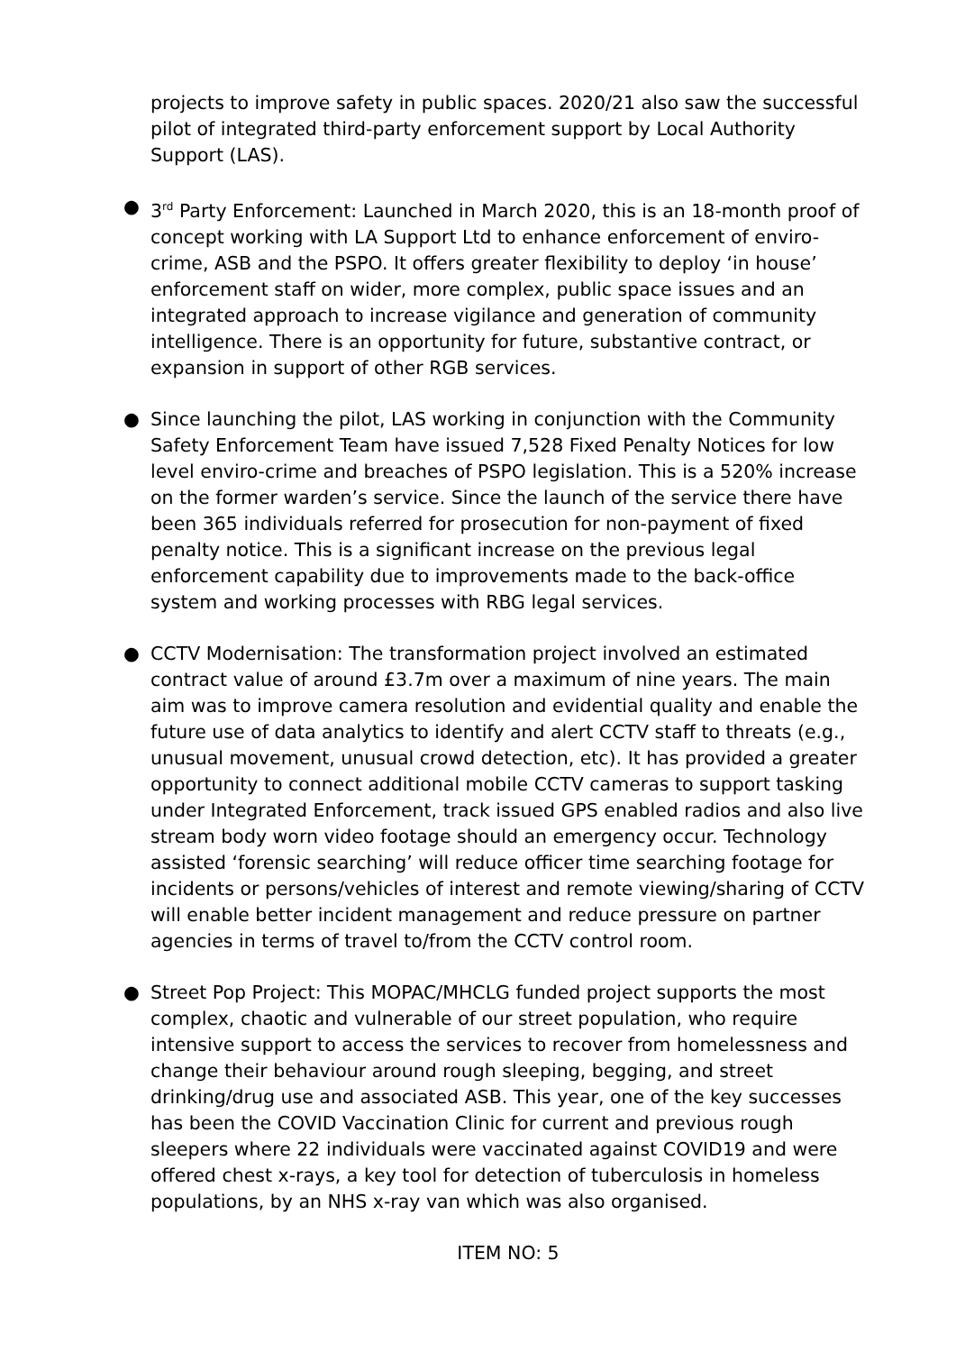projects to improve safety in public spaces. 2020/21 also saw the successful pilot of integrated third-party enforcement support by Local Authority Support (LAS).
● 3<sup>rd</sup> Party Enforcement: Launched in March 2020, this is an 18-month proof of concept working with LA Support Ltd to enhance enforcement of enviro-crime, ASB and the PSPO. It offers greater flexibility to deploy ‘in house’ enforcement staff on wider, more complex, public space issues and an integrated approach to increase vigilance and generation of community intelligence. There is an opportunity for future, substantive contract, or expansion in support of other RGB services.
● Since launching the pilot, LAS working in conjunction with the Community Safety Enforcement Team have issued 7,528 Fixed Penalty Notices for low level enviro-crime and breaches of PSPO legislation. This is a 520% increase on the former warden’s service. Since the launch of the service there have been 365 individuals referred for prosecution for non-payment of fixed penalty notice. This is a significant increase on the previous legal enforcement capability due to improvements made to the back-office system and working processes with RBG legal services.
● CCTV Modernisation: The transformation project involved an estimated contract value of around £3.7m over a maximum of nine years. The main aim was to improve camera resolution and evidential quality and enable the future use of data analytics to identify and alert CCTV staff to threats (e.g., unusual movement, unusual crowd detection, etc). It has provided a greater opportunity to connect additional mobile CCTV cameras to support tasking under Integrated Enforcement, track issued GPS enabled radios and also live stream body worn video footage should an emergency occur. Technology assisted ‘forensic searching’ will reduce officer time searching footage for incidents or persons/vehicles of interest and remote viewing/sharing of CCTV will enable better incident management and reduce pressure on partner agencies in terms of travel to/from the CCTV control room.
● Street Pop Project: This MOPAC/MHCLG funded project supports the most complex, chaotic and vulnerable of our street population, who require intensive support to access the services to recover from homelessness and change their behaviour around rough sleeping, begging, and street drinking/drug use and associated ASB. This year, one of the key successes has been the COVID Vaccination Clinic for current and previous rough sleepers where 22 individuals were vaccinated against COVID19 and were offered chest x-rays, a key tool for detection of tuberculosis in homeless populations, by an NHS x-ray van which was also organised.
ITEM NO: 5